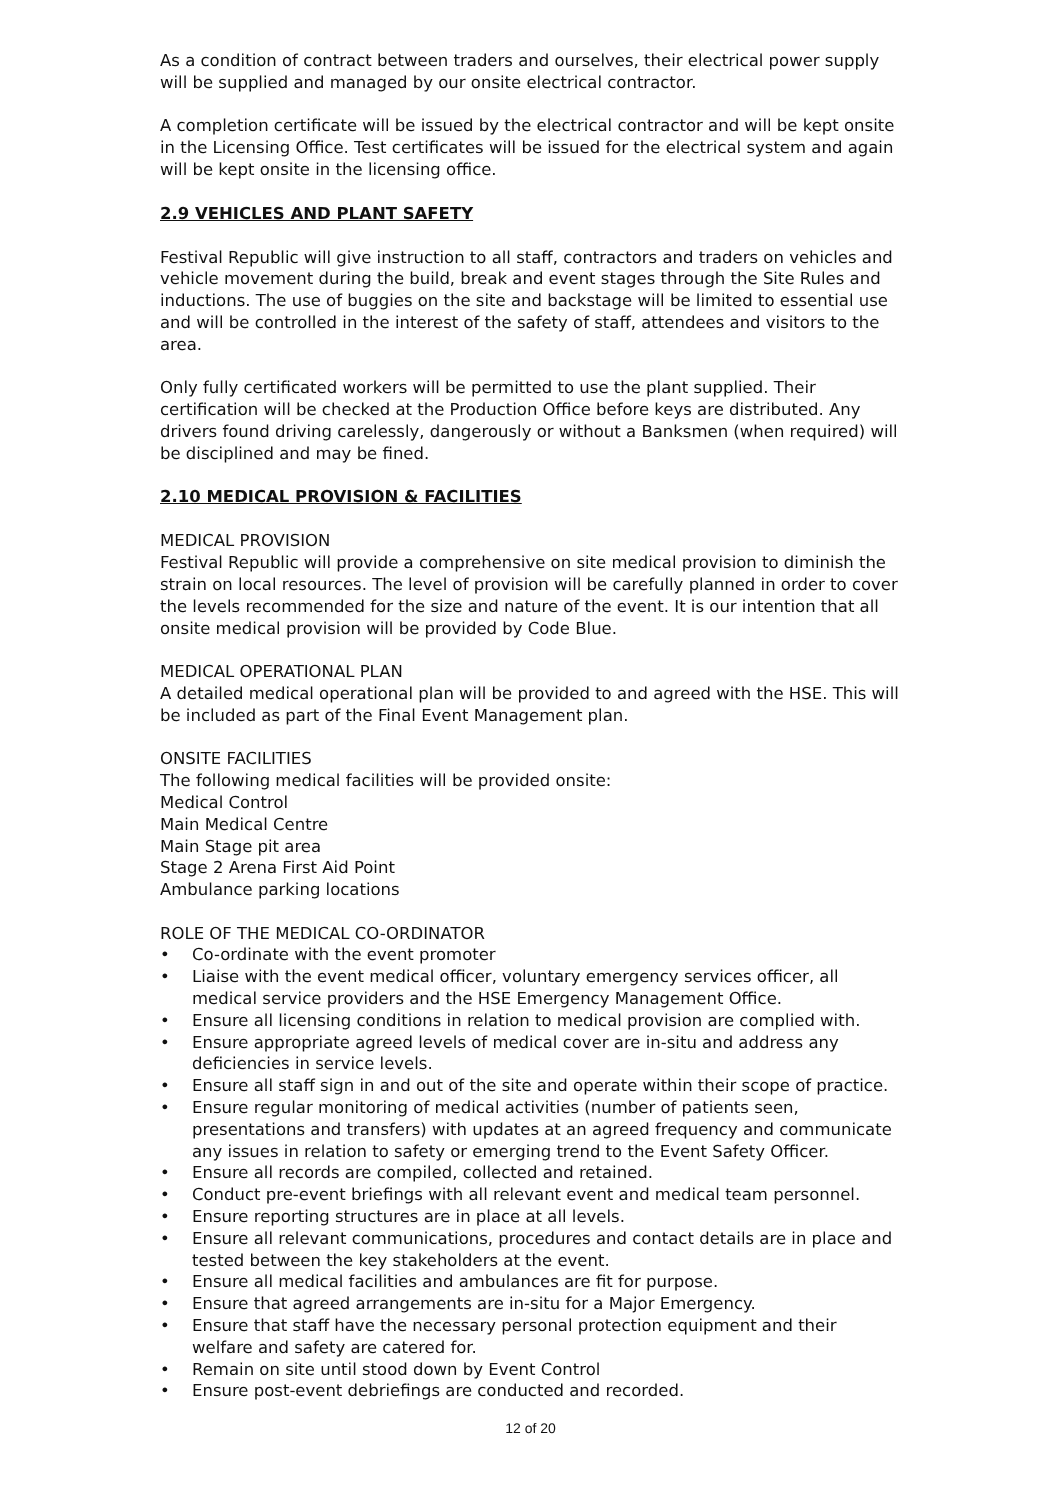As a condition of contract between traders and ourselves, their electrical power supply will be supplied and managed by our onsite electrical contractor.
A completion certificate will be issued by the electrical contractor and will be kept onsite in the Licensing Office. Test certificates will be issued for the electrical system and again will be kept onsite in the licensing office.
2.9 VEHICLES AND PLANT SAFETY
Festival Republic will give instruction to all staff, contractors and traders on vehicles and vehicle movement during the build, break and event stages through the Site Rules and inductions. The use of buggies on the site and backstage will be limited to essential use and will be controlled in the interest of the safety of staff, attendees and visitors to the area.
Only fully certificated workers will be permitted to use the plant supplied. Their certification will be checked at the Production Office before keys are distributed. Any drivers found driving carelessly, dangerously or without a Banksmen (when required) will be disciplined and may be fined.
2.10 MEDICAL PROVISION & FACILITIES
MEDICAL PROVISION
Festival Republic will provide a comprehensive on site medical provision to diminish the strain on local resources. The level of provision will be carefully planned in order to cover the levels recommended for the size and nature of the event. It is our intention that all onsite medical provision will be provided by Code Blue.
MEDICAL OPERATIONAL PLAN
A detailed medical operational plan will be provided to and agreed with the HSE. This will be included as part of the Final Event Management plan.
ONSITE FACILITIES
The following medical facilities will be provided onsite:
Medical Control
Main Medical Centre
Main Stage pit area
Stage 2 Arena First Aid Point
Ambulance parking locations
ROLE OF THE MEDICAL CO-ORDINATOR
• Co-ordinate with the event promoter
• Liaise with the event medical officer, voluntary emergency services officer, all medical service providers and the HSE Emergency Management Office.
• Ensure all licensing conditions in relation to medical provision are complied with.
• Ensure appropriate agreed levels of medical cover are in-situ and address any deficiencies in service levels.
• Ensure all staff sign in and out of the site and operate within their scope of practice.
• Ensure regular monitoring of medical activities (number of patients seen, presentations and transfers) with updates at an agreed frequency and communicate any issues in relation to safety or emerging trend to the Event Safety Officer.
• Ensure all records are compiled, collected and retained.
• Conduct pre-event briefings with all relevant event and medical team personnel.
• Ensure reporting structures are in place at all levels.
• Ensure all relevant communications, procedures and contact details are in place and tested between the key stakeholders at the event.
• Ensure all medical facilities and ambulances are fit for purpose.
• Ensure that agreed arrangements are in-situ for a Major Emergency.
• Ensure that staff have the necessary personal protection equipment and their welfare and safety are catered for.
• Remain on site until stood down by Event Control
• Ensure post-event debriefings are conducted and recorded.
12 of 20